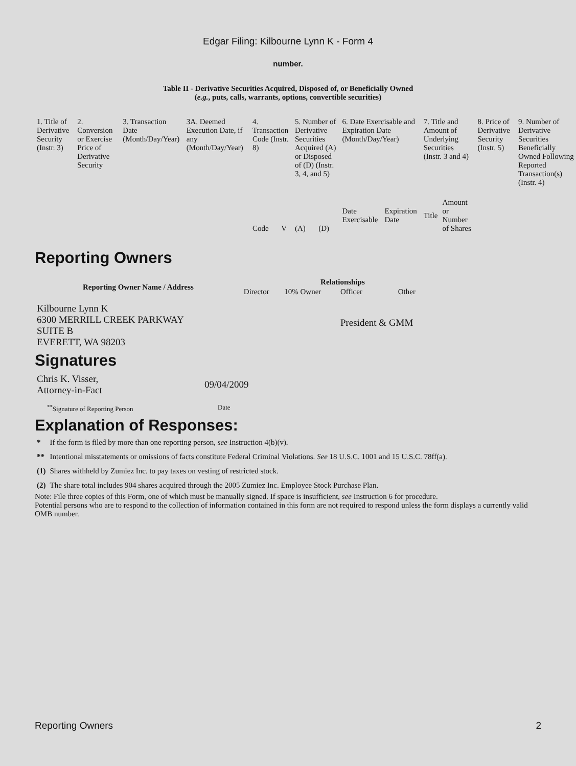Edgar Filing: Kilbourne Lynn K - Form 4
number.
Table II - Derivative Securities Acquired, Disposed of, or Beneficially Owned
(e.g., puts, calls, warrants, options, convertible securities)
| 1. Title of Derivative Security (Instr. 3) | 2. Conversion or Exercise Price of Derivative Security | 3. Transaction Date (Month/Day/Year) | 3A. Deemed Execution Date, if any (Month/Day/Year) | 4. Transaction Code (Instr. 8) | | 5. Number of Derivative Securities Acquired (A) or Disposed of (D) (Instr. 3, 4, and 5) | | 6. Date Exercisable and Expiration Date (Month/Day/Year) | | 7. Title and Amount of Underlying Securities (Instr. 3 and 4) | | 8. Price of Derivative Security (Instr. 5) | 9. Number of Derivative Securities Beneficially Owned Following Reported Transaction(s) (Instr. 4) |
| | | | | Code | V | (A) | (D) | Date Exercisable | Expiration Date | Title | Amount or Number of Shares | | |
Reporting Owners
| Reporting Owner Name / Address | Relationships | | | |
| --- | --- | --- | --- | --- |
| | Director | 10% Owner | Officer | Other |
| Kilbourne Lynn K 6300 MERRILL CREEK PARKWAY SUITE B EVERETT, WA 98203 | | | President & GMM | |
Signatures
| Chris K. Visser, Attorney-in-Fact | 09/04/2009 |
| <sup>**</sup> Signature of Reporting Person | Date |
Explanation of Responses:
| * | If the form is filed by more than one reporting person, see Instruction 4(b)(v). |
| ** | Intentional misstatements or omissions of facts constitute Federal Criminal Violations. See 18 U.S.C. 1001 and 15 U.S.C. 78ff(a). |
| (1) | Shares withheld by Zumiez Inc. to pay taxes on vesting of restricted stock. |
| (2) | The share total includes 904 shares acquired through the 2005 Zumiez Inc. Employee Stock Purchase Plan. |
Note: File three copies of this Form, one of which must be manually signed. If space is insufficient, see Instruction 6 for procedure.
Potential persons who are to respond to the collection of information contained in this form are not required to respond unless the form displays a currently valid OMB number.
Reporting Owners 2